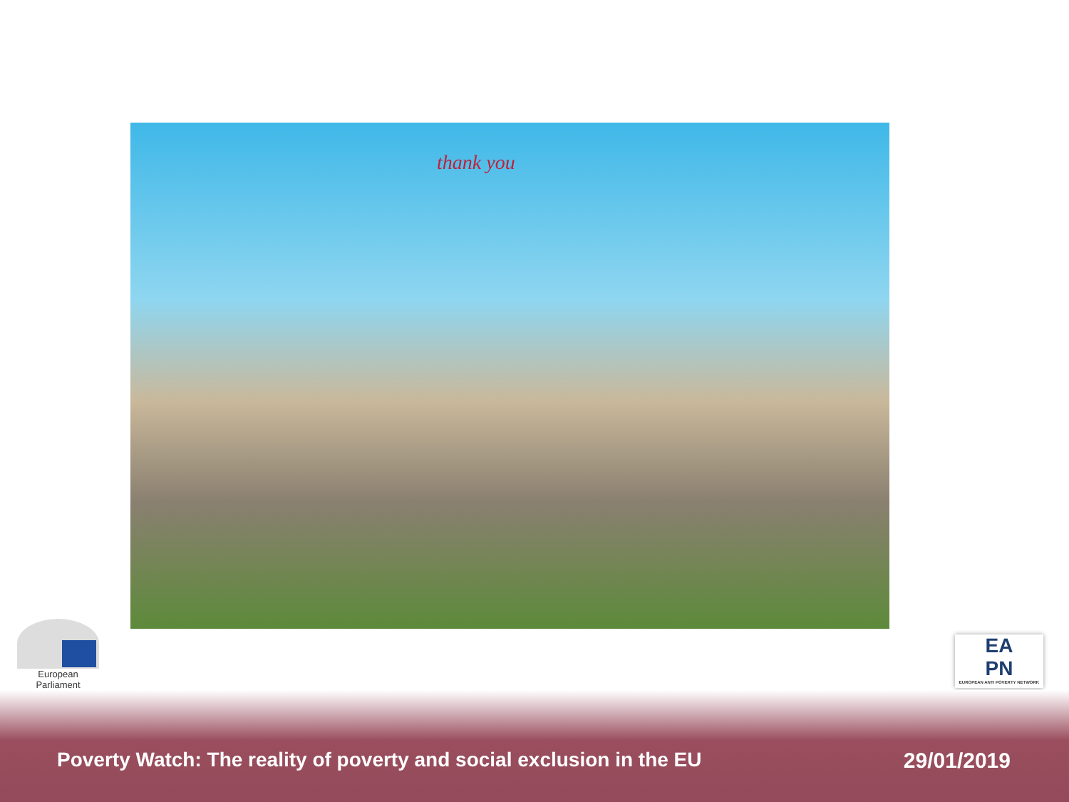thank you
European Parliament
EA
PN
EUROPEAN ANTI POVERTY NETWORK
Poverty Watch: The reality of poverty and social exclusion in the EU
29/01/2019